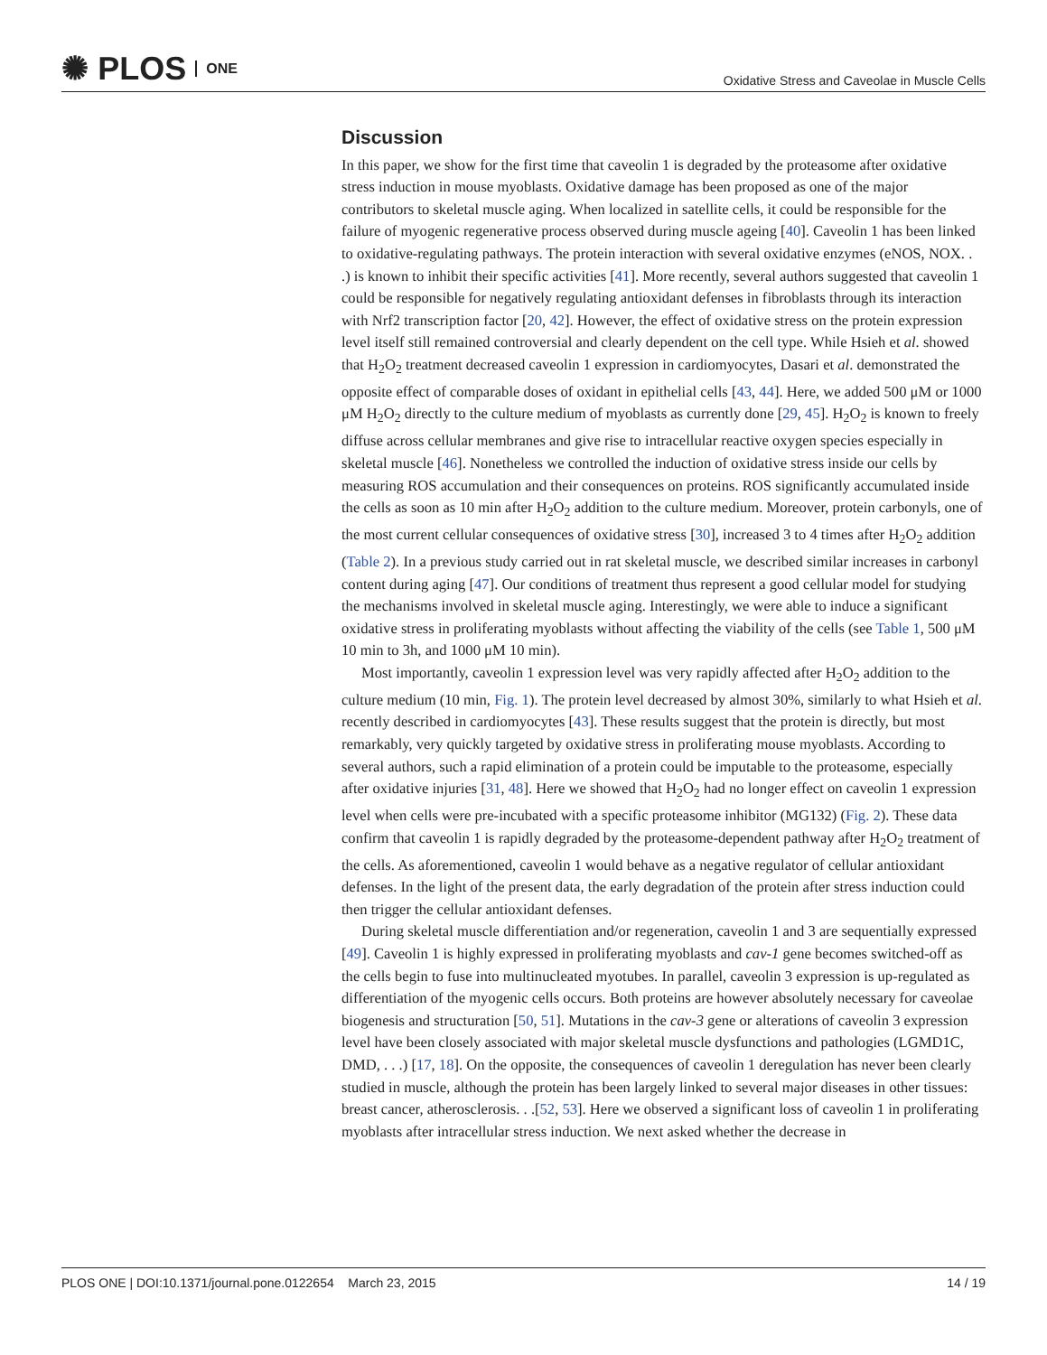✺ PLOS ONE
Oxidative Stress and Caveolae in Muscle Cells
Discussion
In this paper, we show for the first time that caveolin 1 is degraded by the proteasome after oxidative stress induction in mouse myoblasts. Oxidative damage has been proposed as one of the major contributors to skeletal muscle aging. When localized in satellite cells, it could be responsible for the failure of myogenic regenerative process observed during muscle ageing [40]. Caveolin 1 has been linked to oxidative-regulating pathways. The protein interaction with several oxidative enzymes (eNOS, NOX. . .) is known to inhibit their specific activities [41]. More recently, several authors suggested that caveolin 1 could be responsible for negatively regulating antioxidant defenses in fibroblasts through its interaction with Nrf2 transcription factor [20, 42]. However, the effect of oxidative stress on the protein expression level itself still remained controversial and clearly dependent on the cell type. While Hsieh et al. showed that H<sub>2</sub>O<sub>2</sub> treatment decreased caveolin 1 expression in cardiomyocytes, Dasari et al. demonstrated the opposite effect of comparable doses of oxidant in epithelial cells [43, 44]. Here, we added 500 μM or 1000 μM H<sub>2</sub>O<sub>2</sub> directly to the culture medium of myoblasts as currently done [29, 45]. H<sub>2</sub>O<sub>2</sub> is known to freely diffuse across cellular membranes and give rise to intracellular reactive oxygen species especially in skeletal muscle [46]. Nonetheless we controlled the induction of oxidative stress inside our cells by measuring ROS accumulation and their consequences on proteins. ROS significantly accumulated inside the cells as soon as 10 min after H<sub>2</sub>O<sub>2</sub> addition to the culture medium. Moreover, protein carbonyls, one of the most current cellular consequences of oxidative stress [30], increased 3 to 4 times after H<sub>2</sub>O<sub>2</sub> addition (Table 2). In a previous study carried out in rat skeletal muscle, we described similar increases in carbonyl content during aging [47]. Our conditions of treatment thus represent a good cellular model for studying the mechanisms involved in skeletal muscle aging. Interestingly, we were able to induce a significant oxidative stress in proliferating myoblasts without affecting the viability of the cells (see Table 1, 500 μM 10 min to 3h, and 1000 μM 10 min).
Most importantly, caveolin 1 expression level was very rapidly affected after H<sub>2</sub>O<sub>2</sub> addition to the culture medium (10 min, Fig. 1). The protein level decreased by almost 30%, similarly to what Hsieh et al. recently described in cardiomyocytes [43]. These results suggest that the protein is directly, but most remarkably, very quickly targeted by oxidative stress in proliferating mouse myoblasts. According to several authors, such a rapid elimination of a protein could be imputable to the proteasome, especially after oxidative injuries [31, 48]. Here we showed that H<sub>2</sub>O<sub>2</sub> had no longer effect on caveolin 1 expression level when cells were pre-incubated with a specific proteasome inhibitor (MG132) (Fig. 2). These data confirm that caveolin 1 is rapidly degraded by the proteasome-dependent pathway after H<sub>2</sub>O<sub>2</sub> treatment of the cells. As aforementioned, caveolin 1 would behave as a negative regulator of cellular antioxidant defenses. In the light of the present data, the early degradation of the protein after stress induction could then trigger the cellular antioxidant defenses.
During skeletal muscle differentiation and/or regeneration, caveolin 1 and 3 are sequentially expressed [49]. Caveolin 1 is highly expressed in proliferating myoblasts and cav-1 gene becomes switched-off as the cells begin to fuse into multinucleated myotubes. In parallel, caveolin 3 expression is up-regulated as differentiation of the myogenic cells occurs. Both proteins are however absolutely necessary for caveolae biogenesis and structuration [50, 51]. Mutations in the cav-3 gene or alterations of caveolin 3 expression level have been closely associated with major skeletal muscle dysfunctions and pathologies (LGMD1C, DMD, . . .) [17, 18]. On the opposite, the consequences of caveolin 1 deregulation has never been clearly studied in muscle, although the protein has been largely linked to several major diseases in other tissues: breast cancer, atherosclerosis. . .[52, 53]. Here we observed a significant loss of caveolin 1 in proliferating myoblasts after intracellular stress induction. We next asked whether the decrease in
PLOS ONE | DOI:10.1371/journal.pone.0122654 March 23, 2015 14 / 19